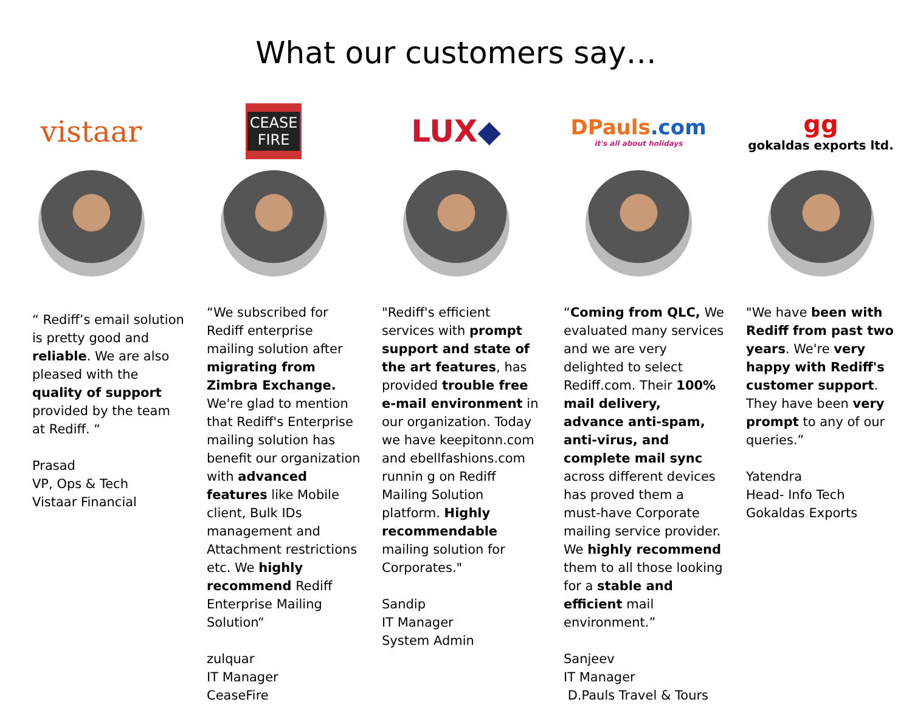What our customers say…
vistaar
“ Rediff’s email solution is pretty good and reliable. We are also pleased with the quality of support provided by the team at Rediff. “
Prasad
VP, Ops & Tech
Vistaar Financial
CEASE
FIRE
“We subscribed for Rediff enterprise mailing solution after migrating from Zimbra Exchange. We're glad to mention that Rediff's Enterprise mailing solution has benefit our organization with advanced features like Mobile client, Bulk IDs management and Attachment restrictions etc. We highly recommend Rediff Enterprise Mailing Solution“
zulquar
IT Manager
CeaseFire
LUX ◆
"Rediff's efficient services with prompt support and state of the art features, has provided trouble free e-mail environment in our organization. Today we have keepitonn.com and ebellfashions.com runnin g on Rediff Mailing Solution platform. Highly recommendable mailing solution for Corporates."
Sandip
IT Manager
System Admin
DPauls.com
it's all about holidays
“Coming from QLC, We evaluated many services and we are very delighted to select Rediff.com. Their 100% mail delivery, advance anti-spam, anti-virus, and complete mail sync across different devices has proved them a must-have Corporate mailing service provider. We highly recommend them to all those looking for a stable and efficient mail environment.”
Sanjeev
IT Manager
D.Pauls Travel & Tours
gg
gokaldas exports ltd.
"We have been with Rediff from past two years. We're very happy with Rediff's customer support. They have been very prompt to any of our queries.”
Yatendra
Head- Info Tech
Gokaldas Exports